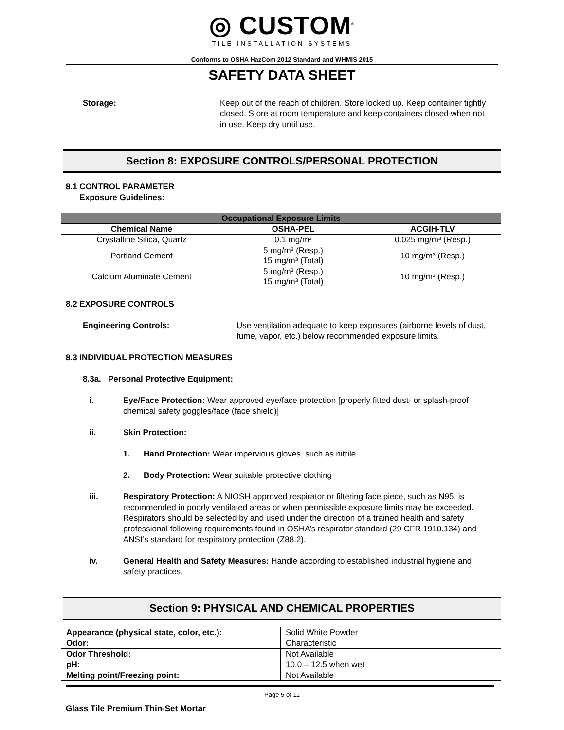◎ CUSTOM<sup>®</sup>
TILE INSTALLATION SYSTEMS
Conforms to OSHA HazCom 2012 Standard and WHMIS 2015
SAFETY DATA SHEET
Storage: Keep out of the reach of children. Store locked up. Keep container tightly closed. Store at room temperature and keep containers closed when not in use. Keep dry until use.
Section 8: EXPOSURE CONTROLS/PERSONAL PROTECTION
8.1 CONTROL PARAMETER
Exposure Guidelines:
| Occupational Exposure Limits | | |
| --- | --- | --- |
| Chemical Name | OSHA-PEL | ACGIH-TLV |
| Crystalline Silica, Quartz | 0.1 mg/m³ | 0.025 mg/m³ (Resp.) |
| Portland Cement | 5 mg/m³ (Resp.) 15 mg/m³ (Total) | 10 mg/m³ (Resp.) |
| Calcium Aluminate Cement | 5 mg/m³ (Resp.) 15 mg/m³ (Total) | 10 mg/m³ (Resp.) |
8.2 EXPOSURE CONTROLS
Engineering Controls: Use ventilation adequate to keep exposures (airborne levels of dust, fume, vapor, etc.) below recommended exposure limits.
8.3 INDIVIDUAL PROTECTION MEASURES
8.3a. Personal Protective Equipment:
i. Eye/Face Protection: Wear approved eye/face protection [properly fitted dust- or splash-proof chemical safety goggles/face (face shield)]
ii. Skin Protection:
1. Hand Protection: Wear impervious gloves, such as nitrile.
2. Body Protection: Wear suitable protective clothing
iii. Respiratory Protection: A NIOSH approved respirator or filtering face piece, such as N95, is recommended in poorly ventilated areas or when permissible exposure limits may be exceeded. Respirators should be selected by and used under the direction of a trained health and safety professional following requirements found in OSHA’s respirator standard (29 CFR 1910.134) and ANSI’s standard for respiratory protection (Z88.2).
iv. General Health and Safety Measures: Handle according to established industrial hygiene and safety practices.
Section 9: PHYSICAL AND CHEMICAL PROPERTIES
| Appearance (physical state, color, etc.): | Solid White Powder |
| Odor: | Characteristic |
| Odor Threshold: | Not Available |
| pH: | 10.0 – 12.5 when wet |
| Melting point/Freezing point: | Not Available |
Page 5 of 11
Glass Tile Premium Thin-Set Mortar